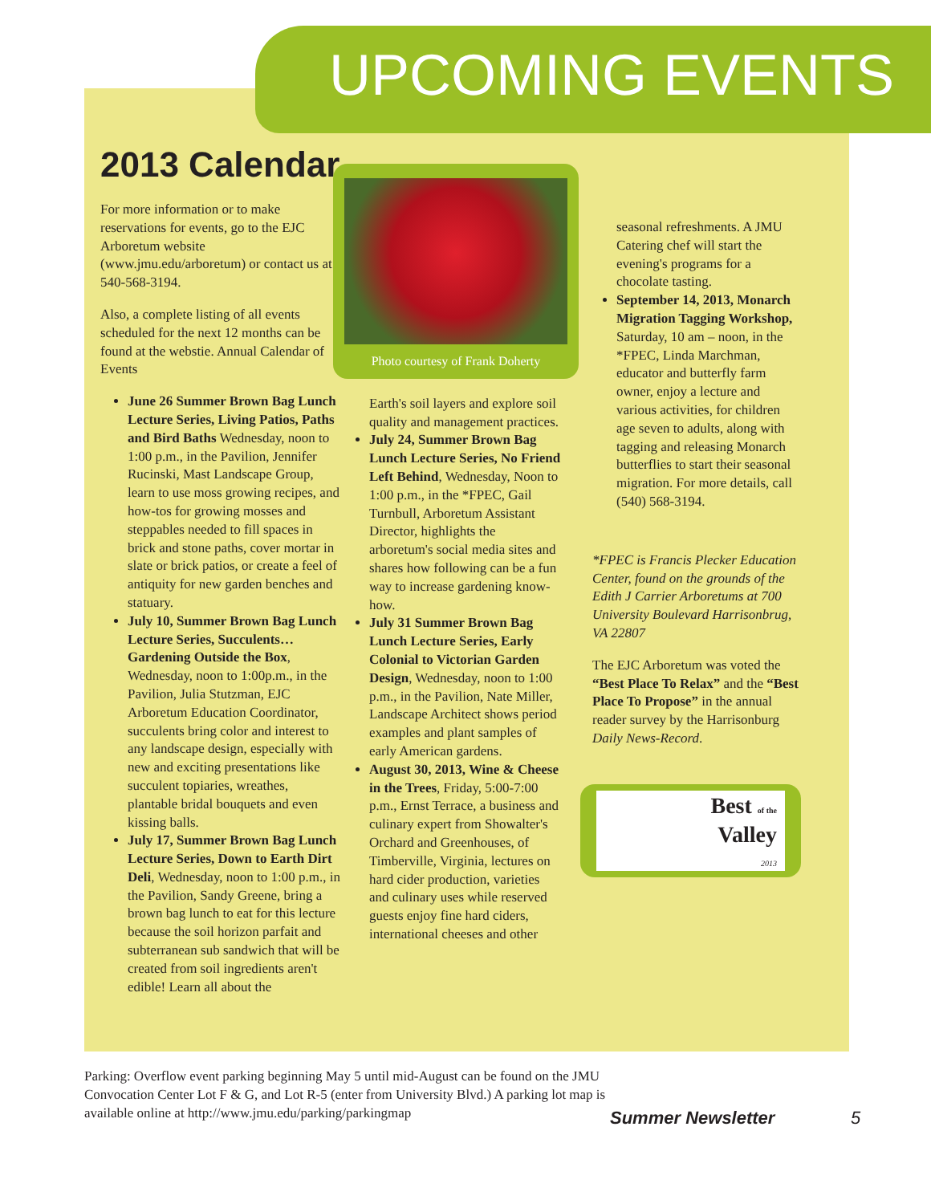UPCOMING EVENTS
2013 Calendar
For more information or to make reservations for events, go to the EJC Arboretum website (www.jmu.edu/arboretum) or contact us at 540-568-3194.
Also, a complete listing of all events scheduled for the next 12 months can be found at the webstie. Annual Calendar of Events
June 26 Summer Brown Bag Lunch Lecture Series, Living Patios, Paths and Bird Baths Wednesday, noon to 1:00 p.m., in the Pavilion, Jennifer Rucinski, Mast Landscape Group, learn to use moss growing recipes, and how-tos for growing mosses and steppables needed to fill spaces in brick and stone paths, cover mortar in slate or brick patios, or create a feel of antiquity for new garden benches and statuary.
July 10, Summer Brown Bag Lunch Lecture Series, Succulents… Gardening Outside the Box, Wednesday, noon to 1:00p.m., in the Pavilion, Julia Stutzman, EJC Arboretum Education Coordinator, succulents bring color and interest to any landscape design, especially with new and exciting presentations like succulent topiaries, wreathes, plantable bridal bouquets and even kissing balls.
July 17, Summer Brown Bag Lunch Lecture Series, Down to Earth Dirt Deli, Wednesday, noon to 1:00 p.m., in the Pavilion, Sandy Greene, bring a brown bag lunch to eat for this lecture because the soil horizon parfait and subterranean sub sandwich that will be created from soil ingredients aren't edible! Learn all about the
Photo courtesy of Frank Doherty
Earth's soil layers and explore soil quality and management practices.
July 24, Summer Brown Bag Lunch Lecture Series, No Friend Left Behind, Wednesday, Noon to 1:00 p.m., in the *FPEC, Gail Turnbull, Arboretum Assistant Director, highlights the arboretum's social media sites and shares how following can be a fun way to increase gardening know-how.
July 31 Summer Brown Bag Lunch Lecture Series, Early Colonial to Victorian Garden Design, Wednesday, noon to 1:00 p.m., in the Pavilion, Nate Miller, Landscape Architect shows period examples and plant samples of early American gardens.
August 30, 2013, Wine & Cheese in the Trees, Friday, 5:00-7:00 p.m., Ernst Terrace, a business and culinary expert from Showalter's Orchard and Greenhouses, of Timberville, Virginia, lectures on hard cider production, varieties and culinary uses while reserved guests enjoy fine hard ciders, international cheeses and other
seasonal refreshments. A JMU Catering chef will start the evening's programs for a chocolate tasting.
September 14, 2013, Monarch Migration Tagging Workshop, Saturday, 10 am – noon, in the *FPEC, Linda Marchman, educator and butterfly farm owner, enjoy a lecture and various activities, for children age seven to adults, along with tagging and releasing Monarch butterflies to start their seasonal migration. For more details, call (540) 568-3194.
*FPEC is Francis Plecker Education Center, found on the grounds of the Edith J Carrier Arboretums at 700 University Boulevard Harrisonbrug, VA 22807
The EJC Arboretum was voted the “Best Place To Relax” and the “Best Place To Propose” in the annual reader survey by the Harrisonburg Daily News-Record.
Best of the
Valley
2013
Parking: Overflow event parking beginning May 5 until mid-August can be found on the JMU Convocation Center Lot F & G, and Lot R-5 (enter from University Blvd.) A parking lot map is available online at http://www.jmu.edu/parking/parkingmap
Summer Newsletter 5